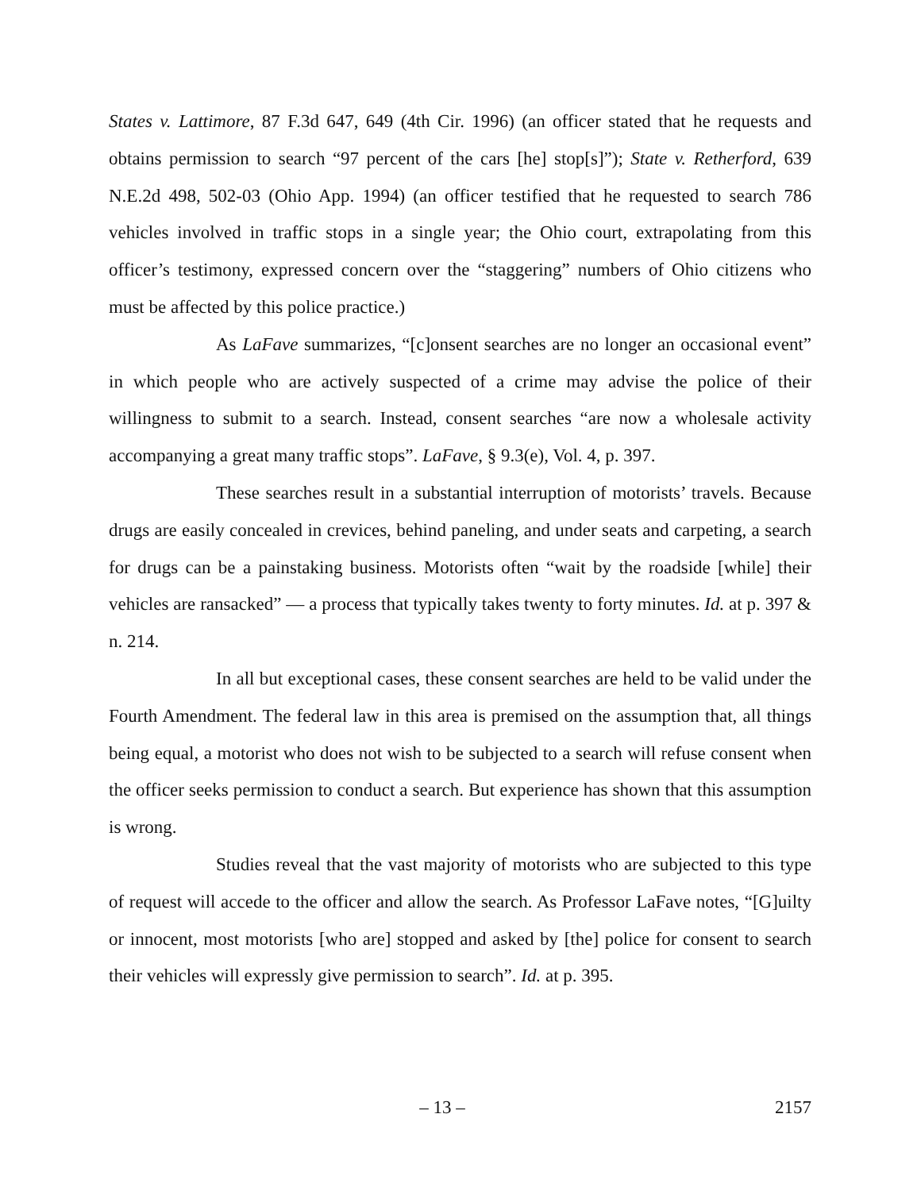States v. Lattimore, 87 F.3d 647, 649 (4th Cir. 1996) (an officer stated that he requests and obtains permission to search “97 percent of the cars [he] stop[s]”); State v. Retherford, 639 N.E.2d 498, 502-03 (Ohio App. 1994) (an officer testified that he requested to search 786 vehicles involved in traffic stops in a single year; the Ohio court, extrapolating from this officer’s testimony, expressed concern over the “staggering” numbers of Ohio citizens who must be affected by this police practice.)
As LaFave summarizes, “[c]onsent searches are no longer an occasional event” in which people who are actively suspected of a crime may advise the police of their willingness to submit to a search. Instead, consent searches “are now a wholesale activity accompanying a great many traffic stops”. LaFave, § 9.3(e), Vol. 4, p. 397.
These searches result in a substantial interruption of motorists’ travels. Because drugs are easily concealed in crevices, behind paneling, and under seats and carpeting, a search for drugs can be a painstaking business. Motorists often “wait by the roadside [while] their vehicles are ransacked” — a process that typically takes twenty to forty minutes. Id. at p. 397 & n. 214.
In all but exceptional cases, these consent searches are held to be valid under the Fourth Amendment. The federal law in this area is premised on the assumption that, all things being equal, a motorist who does not wish to be subjected to a search will refuse consent when the officer seeks permission to conduct a search. But experience has shown that this assumption is wrong.
Studies reveal that the vast majority of motorists who are subjected to this type of request will accede to the officer and allow the search. As Professor LaFave notes, “[G]uilty or innocent, most motorists [who are] stopped and asked by [the] police for consent to search their vehicles will expressly give permission to search”. Id. at p. 395.
– 13 – 2157